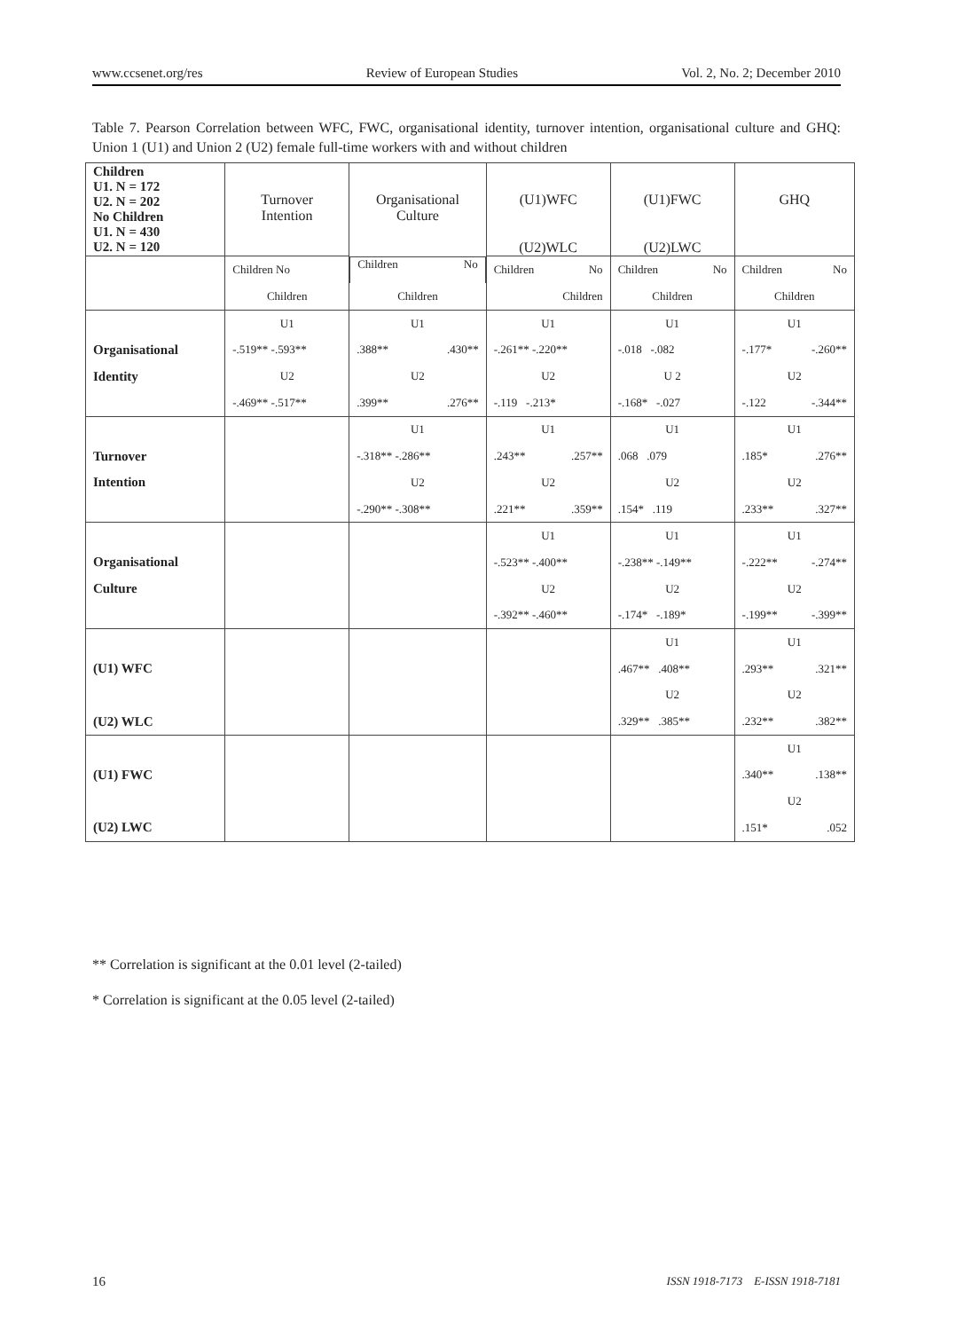www.ccsenet.org/res Review of European Studies Vol. 2, No. 2; December 2010
Table 7. Pearson Correlation between WFC, FWC, organisational identity, turnover intention, organisational culture and GHQ: Union 1 (U1) and Union 2 (U2) female full-time workers with and without children
| Children U1. N = 172 U2. N = 202 No Children U1. N = 430 U2. N = 120 | Turnover Intention | Organisational Culture | (U1)WFC (U2)WLC | (U1)FWC (U2)LWC | GHQ |
| | Children No | Children No | Children No | Children No | Children No |
| | Children | Children | Children | Children | Children |
| | U1 | U1 | U1 | U1 | U1 |
| Organisational | -.519** -.593** | .388** .430** | -.261** -.220** | -.018 -.082 | -.177* -.260** |
| Identity | U2 | U2 | U2 | U 2 | U2 |
| | -.469** -.517** | .399** .276** | -.119 -.213* | -.168* -.027 | -.122 -.344** |
| | | U1 | U1 | U1 | U1 |
| Turnover | | -.318** -.286** | .243** .257** | .068 .079 | .185* .276** |
| Intention | | U2 | U2 | U2 | U2 |
| | | -.290** -.308** | .221** .359** | .154* .119 | .233** .327** |
| | | | U1 | U1 | U1 |
| Organisational | | | -.523** -.400** | -.238** -.149** | -.222** -.274** |
| Culture | | | U2 | U2 | U2 |
| | | | -.392** -.460** | -.174* -.189* | -.199** -.399** |
| | | | | U1 | U1 |
| (U1) WFC | | | | .467** .408** | .293** .321** |
| | | | | U2 | U2 |
| (U2) WLC | | | | .329** .385** | .232** .382** |
| | | | | | U1 |
| (U1) FWC | | | | | .340** .138** |
| | | | | | U2 |
| (U2) LWC | | | | | .151* .052 |
** Correlation is significant at the 0.01 level (2-tailed)
* Correlation is significant at the 0.05 level (2-tailed)
16 ISSN 1918-7173 E-ISSN 1918-7181